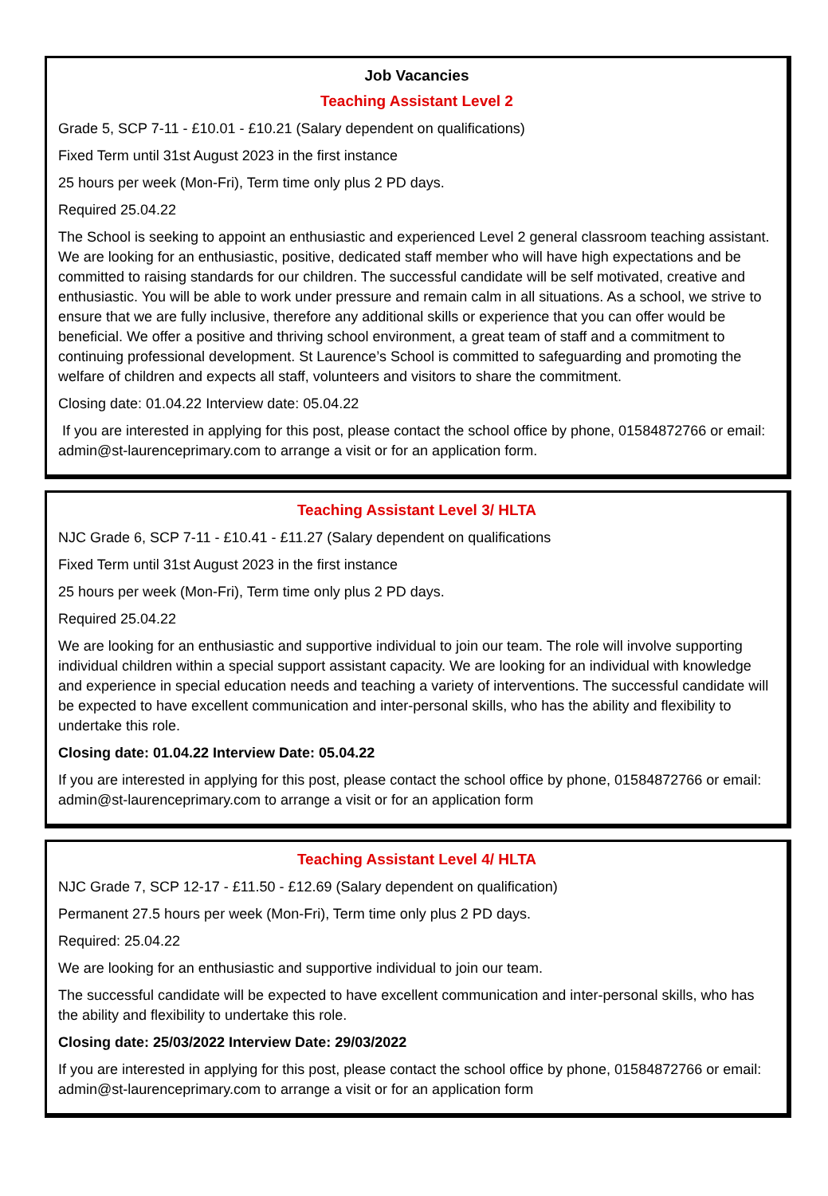Job Vacancies
Teaching Assistant Level 2
Grade 5, SCP 7-11 - £10.01 - £10.21 (Salary dependent on qualifications)
Fixed Term until 31st August 2023 in the first instance
25 hours per week (Mon-Fri), Term time only plus 2 PD days.
Required 25.04.22
The School is seeking to appoint an enthusiastic and experienced Level 2 general classroom teaching assistant. We are looking for an enthusiastic, positive, dedicated staff member who will have high expectations and be committed to raising standards for our children. The successful candidate will be self motivated, creative and enthusiastic. You will be able to work under pressure and remain calm in all situations. As a school, we strive to ensure that we are fully inclusive, therefore any additional skills or experience that you can offer would be beneficial. We offer a positive and thriving school environment, a great team of staff and a commitment to continuing professional development. St Laurence’s School is committed to safeguarding and promoting the welfare of children and expects all staff, volunteers and visitors to share the commitment.
Closing date: 01.04.22 Interview date: 05.04.22
If you are interested in applying for this post, please contact the school office by phone, 01584872766 or email: admin@st-laurenceprimary.com to arrange a visit or for an application form.
Teaching Assistant Level 3/ HLTA
NJC Grade 6, SCP 7-11 - £10.41 - £11.27 (Salary dependent on qualifications
Fixed Term until 31st August 2023 in the first instance
25 hours per week (Mon-Fri), Term time only plus 2 PD days.
Required 25.04.22
We are looking for an enthusiastic and supportive individual to join our team. The role will involve supporting individual children within a special support assistant capacity. We are looking for an individual with knowledge and experience in special education needs and teaching a variety of interventions. The successful candidate will be expected to have excellent communication and inter-personal skills, who has the ability and flexibility to undertake this role.
Closing date: 01.04.22 Interview Date: 05.04.22
If you are interested in applying for this post, please contact the school office by phone, 01584872766 or email: admin@st-laurenceprimary.com to arrange a visit or for an application form
Teaching Assistant Level 4/ HLTA
NJC Grade 7, SCP 12-17 - £11.50 - £12.69 (Salary dependent on qualification)
Permanent 27.5 hours per week (Mon-Fri), Term time only plus 2 PD days.
Required: 25.04.22
We are looking for an enthusiastic and supportive individual to join our team.
The successful candidate will be expected to have excellent communication and inter-personal skills, who has the ability and flexibility to undertake this role.
Closing date: 25/03/2022 Interview Date: 29/03/2022
If you are interested in applying for this post, please contact the school office by phone, 01584872766 or email: admin@st-laurenceprimary.com to arrange a visit or for an application form